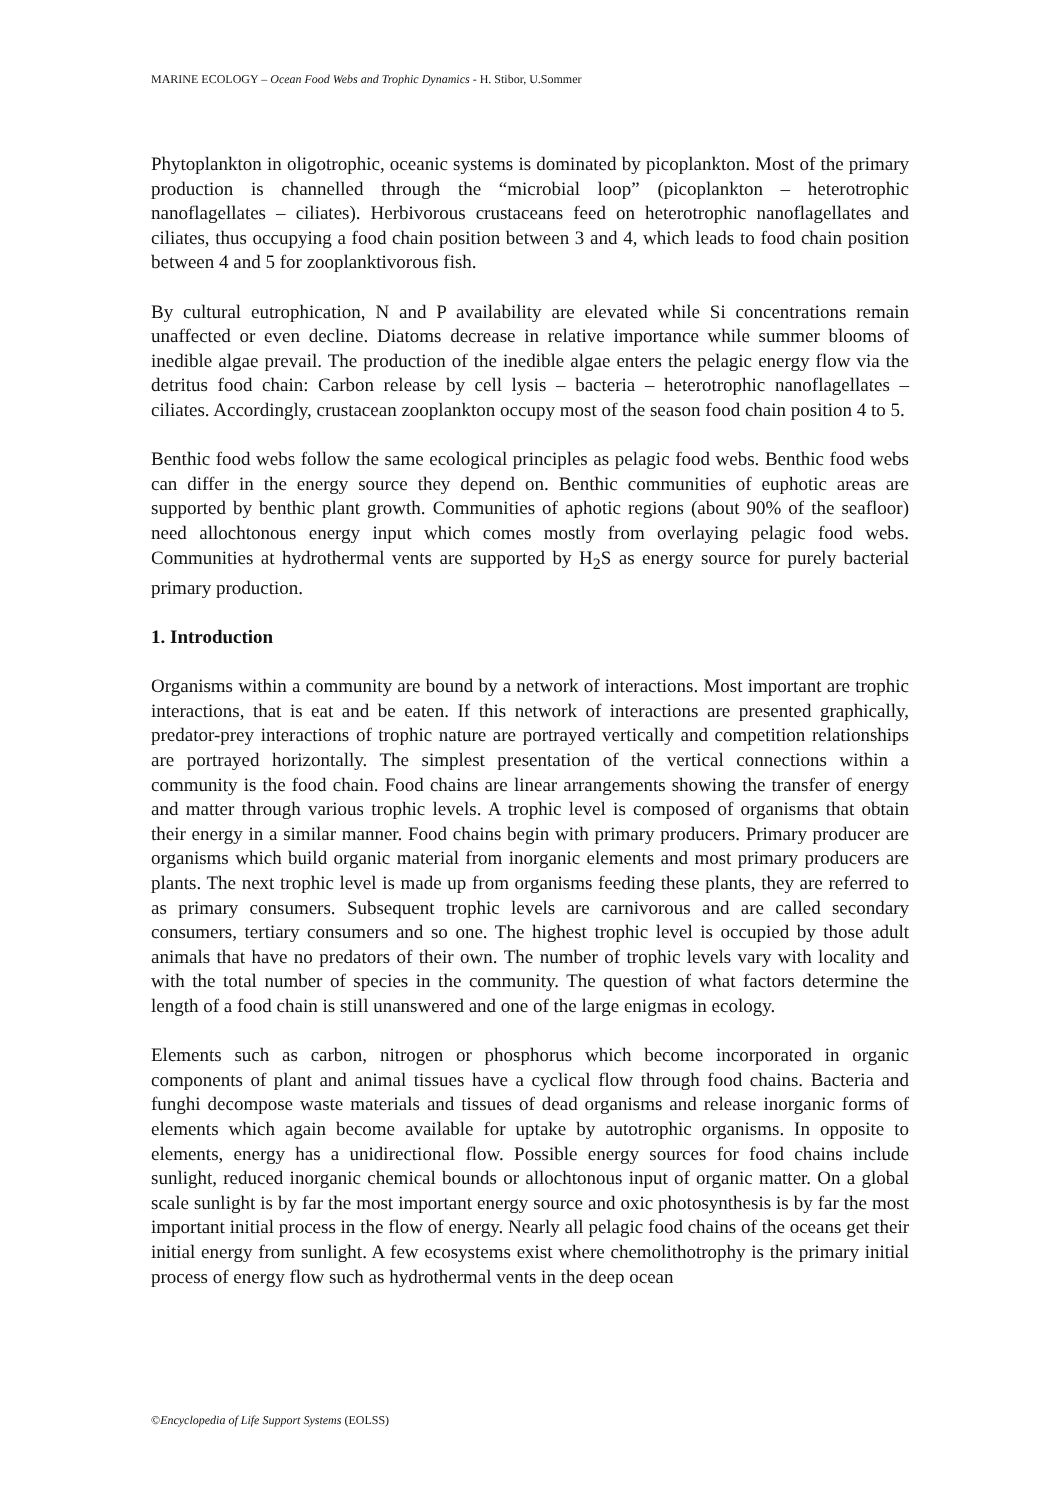MARINE ECOLOGY – Ocean Food Webs and Trophic Dynamics - H. Stibor, U.Sommer
Phytoplankton in oligotrophic, oceanic systems is dominated by picoplankton. Most of the primary production is channelled through the “microbial loop” (picoplankton – heterotrophic nanoflagellates – ciliates). Herbivorous crustaceans feed on heterotrophic nanoflagellates and ciliates, thus occupying a food chain position between 3 and 4, which leads to food chain position between 4 and 5 for zooplanktivorous fish.
By cultural eutrophication, N and P availability are elevated while Si concentrations remain unaffected or even decline. Diatoms decrease in relative importance while summer blooms of inedible algae prevail. The production of the inedible algae enters the pelagic energy flow via the detritus food chain: Carbon release by cell lysis – bacteria – heterotrophic nanoflagellates – ciliates. Accordingly, crustacean zooplankton occupy most of the season food chain position 4 to 5.
Benthic food webs follow the same ecological principles as pelagic food webs. Benthic food webs can differ in the energy source they depend on. Benthic communities of euphotic areas are supported by benthic plant growth. Communities of aphotic regions (about 90% of the seafloor) need allochtonous energy input which comes mostly from overlaying pelagic food webs. Communities at hydrothermal vents are supported by H<sub>2</sub>S as energy source for purely bacterial primary production.
1. Introduction
Organisms within a community are bound by a network of interactions. Most important are trophic interactions, that is eat and be eaten. If this network of interactions are presented graphically, predator-prey interactions of trophic nature are portrayed vertically and competition relationships are portrayed horizontally. The simplest presentation of the vertical connections within a community is the food chain. Food chains are linear arrangements showing the transfer of energy and matter through various trophic levels. A trophic level is composed of organisms that obtain their energy in a similar manner. Food chains begin with primary producers. Primary producer are organisms which build organic material from inorganic elements and most primary producers are plants. The next trophic level is made up from organisms feeding these plants, they are referred to as primary consumers. Subsequent trophic levels are carnivorous and are called secondary consumers, tertiary consumers and so one. The highest trophic level is occupied by those adult animals that have no predators of their own. The number of trophic levels vary with locality and with the total number of species in the community. The question of what factors determine the length of a food chain is still unanswered and one of the large enigmas in ecology.
Elements such as carbon, nitrogen or phosphorus which become incorporated in organic components of plant and animal tissues have a cyclical flow through food chains. Bacteria and funghi decompose waste materials and tissues of dead organisms and release inorganic forms of elements which again become available for uptake by autotrophic organisms. In opposite to elements, energy has a unidirectional flow. Possible energy sources for food chains include sunlight, reduced inorganic chemical bounds or allochtonous input of organic matter. On a global scale sunlight is by far the most important energy source and oxic photosynthesis is by far the most important initial process in the flow of energy. Nearly all pelagic food chains of the oceans get their initial energy from sunlight. A few ecosystems exist where chemolithotrophy is the primary initial process of energy flow such as hydrothermal vents in the deep ocean
©Encyclopedia of Life Support Systems (EOLSS)